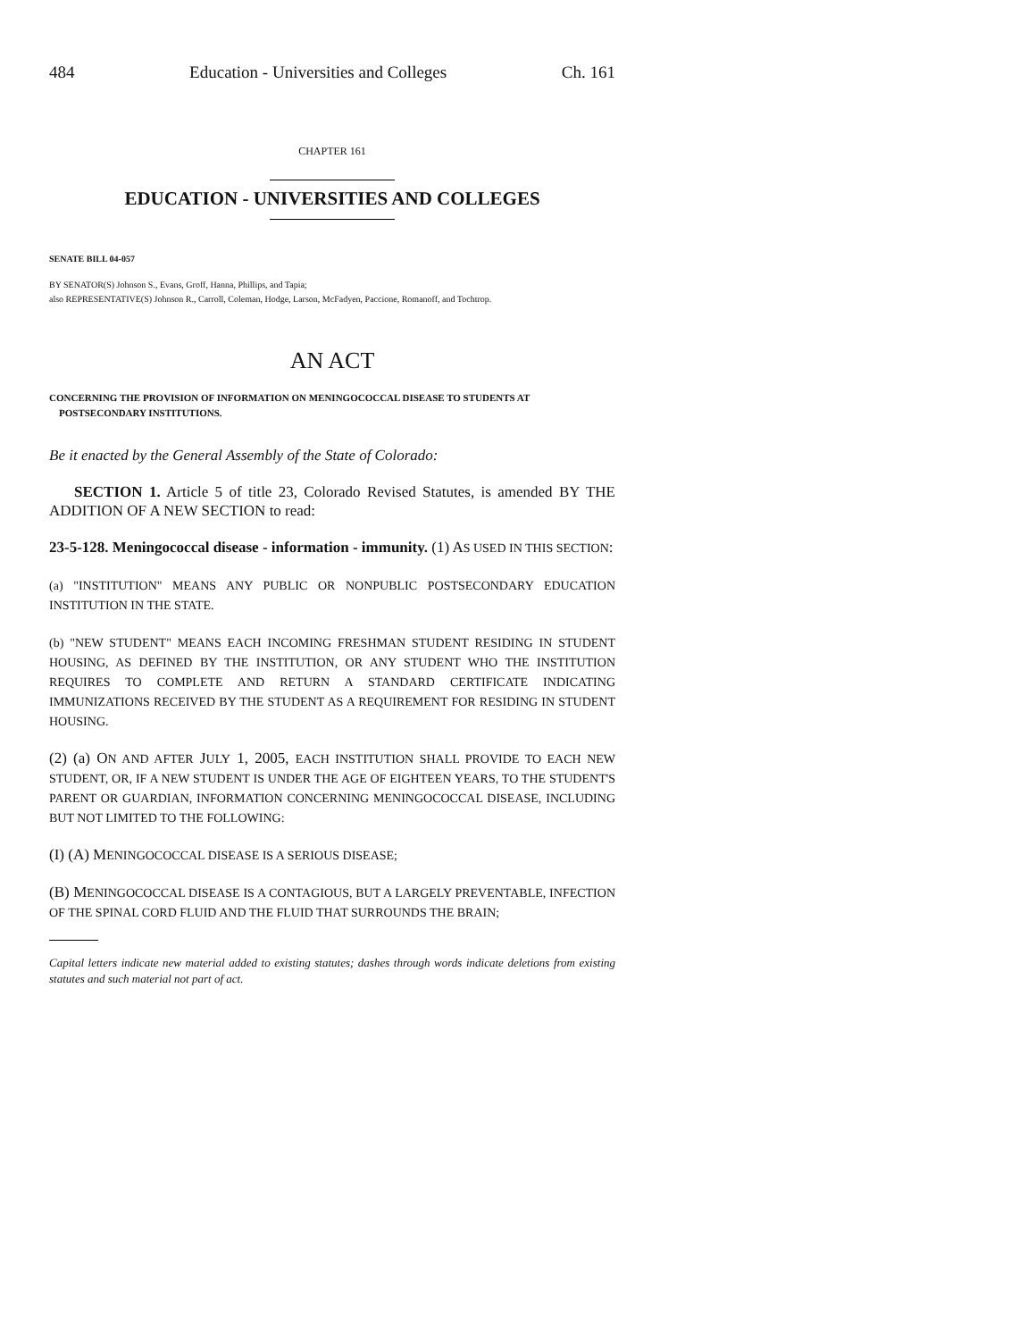484 Education - Universities and Colleges Ch. 161
CHAPTER 161
EDUCATION - UNIVERSITIES AND COLLEGES
SENATE BILL 04-057
BY SENATOR(S) Johnson S., Evans, Groff, Hanna, Phillips, and Tapia;
also REPRESENTATIVE(S) Johnson R., Carroll, Coleman, Hodge, Larson, McFadyen, Paccione, Romanoff, and Tochtrop.
AN ACT
CONCERNING THE PROVISION OF INFORMATION ON MENINGOCOCCAL DISEASE TO STUDENTS AT
POSTSECONDARY INSTITUTIONS.
Be it enacted by the General Assembly of the State of Colorado:
SECTION 1. Article 5 of title 23, Colorado Revised Statutes, is amended BY THE ADDITION OF A NEW SECTION to read:
23-5-128. Meningococcal disease - information - immunity. (1) AS USED IN THIS SECTION:
(a) "INSTITUTION" MEANS ANY PUBLIC OR NONPUBLIC POSTSECONDARY EDUCATION INSTITUTION IN THE STATE.
(b) "NEW STUDENT" MEANS EACH INCOMING FRESHMAN STUDENT RESIDING IN STUDENT HOUSING, AS DEFINED BY THE INSTITUTION, OR ANY STUDENT WHO THE INSTITUTION REQUIRES TO COMPLETE AND RETURN A STANDARD CERTIFICATE INDICATING IMMUNIZATIONS RECEIVED BY THE STUDENT AS A REQUIREMENT FOR RESIDING IN STUDENT HOUSING.
(2) (a) ON AND AFTER JULY 1, 2005, EACH INSTITUTION SHALL PROVIDE TO EACH NEW STUDENT, OR, IF A NEW STUDENT IS UNDER THE AGE OF EIGHTEEN YEARS, TO THE STUDENT'S PARENT OR GUARDIAN, INFORMATION CONCERNING MENINGOCOCCAL DISEASE, INCLUDING BUT NOT LIMITED TO THE FOLLOWING:
(I) (A) MENINGOCOCCAL DISEASE IS A SERIOUS DISEASE;
(B) MENINGOCOCCAL DISEASE IS A CONTAGIOUS, BUT A LARGELY PREVENTABLE, INFECTION OF THE SPINAL CORD FLUID AND THE FLUID THAT SURROUNDS THE BRAIN;
Capital letters indicate new material added to existing statutes; dashes through words indicate deletions from existing statutes and such material not part of act.